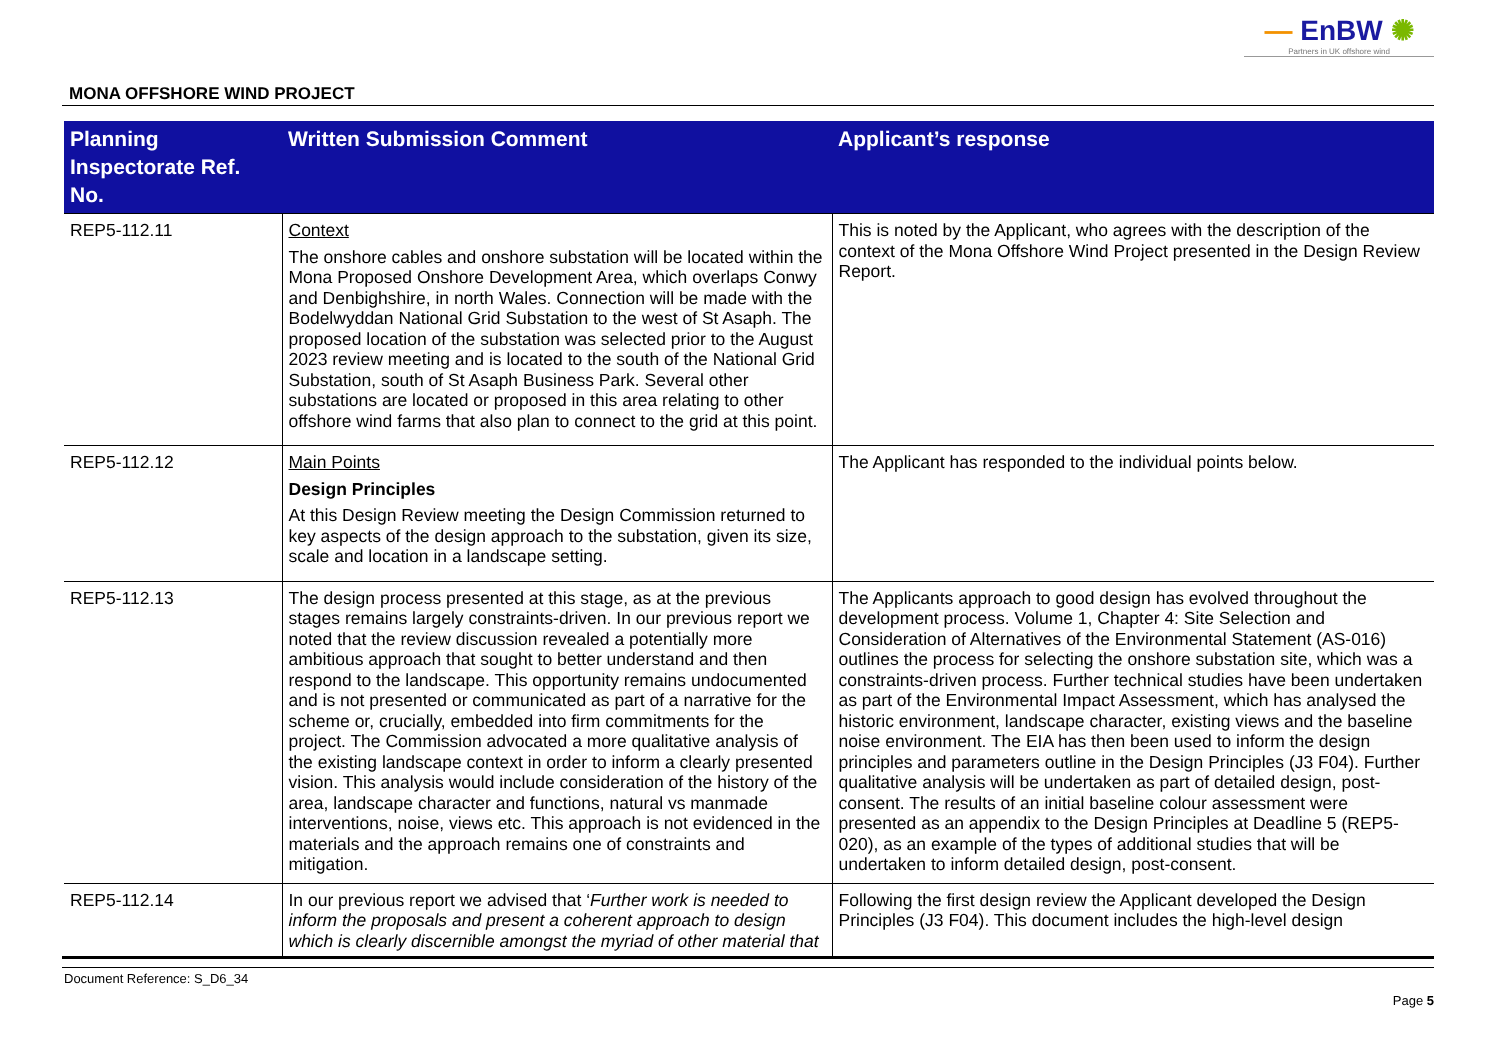— EnBW ✺
Partners in UK offshore wind
MONA OFFSHORE WIND PROJECT
| Planning Inspectorate Ref. No. | Written Submission Comment | Applicant’s response |
| --- | --- | --- |
| REP5-112.11 | Context The onshore cables and onshore substation will be located within the Mona Proposed Onshore Development Area, which overlaps Conwy and Denbighshire, in north Wales. Connection will be made with the Bodelwyddan National Grid Substation to the west of St Asaph. The proposed location of the substation was selected prior to the August 2023 review meeting and is located to the south of the National Grid Substation, south of St Asaph Business Park. Several other substations are located or proposed in this area relating to other offshore wind farms that also plan to connect to the grid at this point. | This is noted by the Applicant, who agrees with the description of the context of the Mona Offshore Wind Project presented in the Design Review Report. |
| REP5-112.12 | Main Points Design Principles At this Design Review meeting the Design Commission returned to key aspects of the design approach to the substation, given its size, scale and location in a landscape setting. | The Applicant has responded to the individual points below. |
| REP5-112.13 | The design process presented at this stage, as at the previous stages remains largely constraints-driven. In our previous report we noted that the review discussion revealed a potentially more ambitious approach that sought to better understand and then respond to the landscape. This opportunity remains undocumented and is not presented or communicated as part of a narrative for the scheme or, crucially, embedded into firm commitments for the project. The Commission advocated a more qualitative analysis of the existing landscape context in order to inform a clearly presented vision. This analysis would include consideration of the history of the area, landscape character and functions, natural vs manmade interventions, noise, views etc. This approach is not evidenced in the materials and the approach remains one of constraints and mitigation. | The Applicants approach to good design has evolved throughout the development process. Volume 1, Chapter 4: Site Selection and Consideration of Alternatives of the Environmental Statement (AS-016) outlines the process for selecting the onshore substation site, which was a constraints-driven process. Further technical studies have been undertaken as part of the Environmental Impact Assessment, which has analysed the historic environment, landscape character, existing views and the baseline noise environment. The EIA has then been used to inform the design principles and parameters outline in the Design Principles (J3 F04). Further qualitative analysis will be undertaken as part of detailed design, post-consent. The results of an initial baseline colour assessment were presented as an appendix to the Design Principles at Deadline 5 (REP5-020), as an example of the types of additional studies that will be undertaken to inform detailed design, post-consent. |
| REP5-112.14 | In our previous report we advised that ‘ Further work is needed to inform the proposals and present a coherent approach to design which is clearly discernible amongst the myriad of other material that | Following the first design review the Applicant developed the Design Principles (J3 F04). This document includes the high-level design |
Document Reference: S_D6_34
Page 5